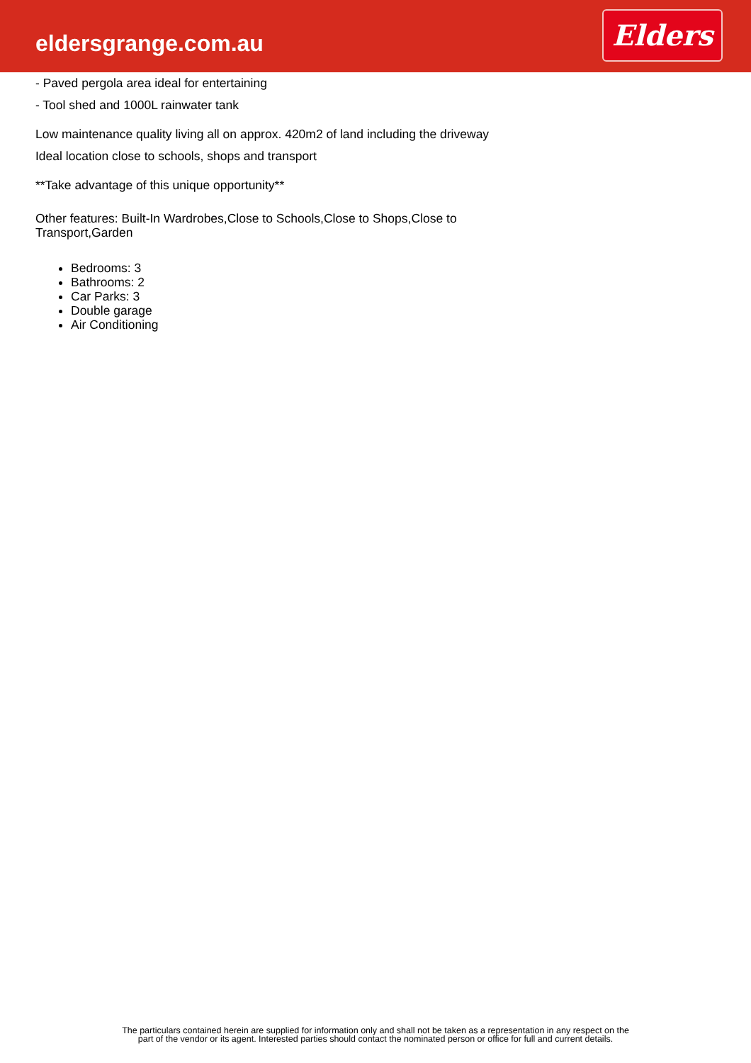eldersgrange.com.au
Elders
- Paved pergola area ideal for entertaining
- Tool shed and 1000L rainwater tank
Low maintenance quality living all on approx. 420m2 of land including the driveway
Ideal location close to schools, shops and transport
**Take advantage of this unique opportunity**
Other features: Built-In Wardrobes,Close to Schools,Close to Shops,Close to
Transport,Garden
Bedrooms: 3
Bathrooms: 2
Car Parks: 3
Double garage
Air Conditioning
The particulars contained herein are supplied for information only and shall not be taken as a representation in any respect on the
part of the vendor or its agent. Interested parties should contact the nominated person or office for full and current details.